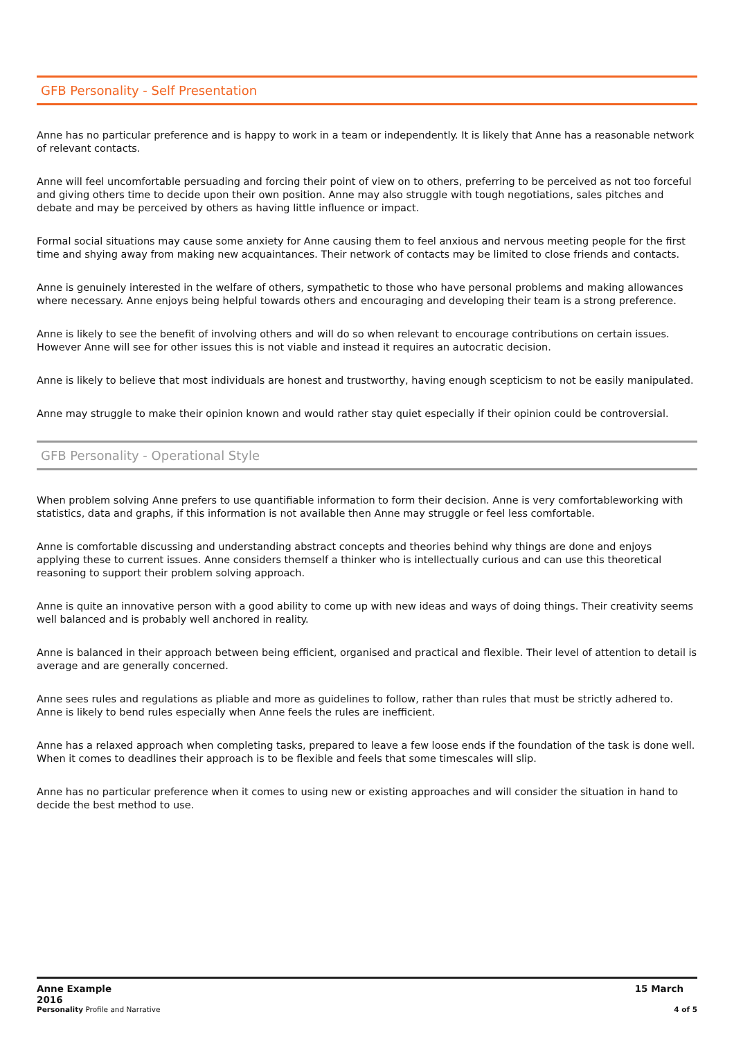GFB Personality - Self Presentation
Anne has no particular preference and is happy to work in a team or independently. It is likely that Anne has a reasonable network of relevant contacts.
Anne will feel uncomfortable persuading and forcing their point of view on to others, preferring to be perceived as not too forceful and giving others time to decide upon their own position. Anne may also struggle with tough negotiations, sales pitches and debate and may be perceived by others as having little influence or impact.
Formal social situations may cause some anxiety for Anne causing them to feel anxious and nervous meeting people for the first time and shying away from making new acquaintances. Their network of contacts may be limited to close friends and contacts.
Anne is genuinely interested in the welfare of others, sympathetic to those who have personal problems and making allowances where necessary. Anne enjoys being helpful towards others and encouraging and developing their team is a strong preference.
Anne is likely to see the benefit of involving others and will do so when relevant to encourage contributions on certain issues. However Anne will see for other issues this is not viable and instead it requires an autocratic decision.
Anne is likely to believe that most individuals are honest and trustworthy, having enough scepticism to not be easily manipulated.
Anne may struggle to make their opinion known and would rather stay quiet especially if their opinion could be controversial.
GFB Personality - Operational Style
When problem solving Anne prefers to use quantifiable information to form their decision. Anne is very comfortableworking with statistics, data and graphs, if this information is not available then Anne may struggle or feel less comfortable.
Anne is comfortable discussing and understanding abstract concepts and theories behind why things are done and enjoys applying these to current issues. Anne considers themself a thinker who is intellectually curious and can use this theoretical reasoning to support their problem solving approach.
Anne is quite an innovative person with a good ability to come up with new ideas and ways of doing things. Their creativity seems well balanced and is probably well anchored in reality.
Anne is balanced in their approach between being efficient, organised and practical and flexible. Their level of attention to detail is average and are generally concerned.
Anne sees rules and regulations as pliable and more as guidelines to follow, rather than rules that must be strictly adhered to. Anne is likely to bend rules especially when Anne feels the rules are inefficient.
Anne has a relaxed approach when completing tasks, prepared to leave a few loose ends if the foundation of the task is done well. When it comes to deadlines their approach is to be flexible and feels that some timescales will slip.
Anne has no particular preference when it comes to using new or existing approaches and will consider the situation in hand to decide the best method to use.
Anne Example
2016 15 March
Personality Profile and Narrative 4 of 5